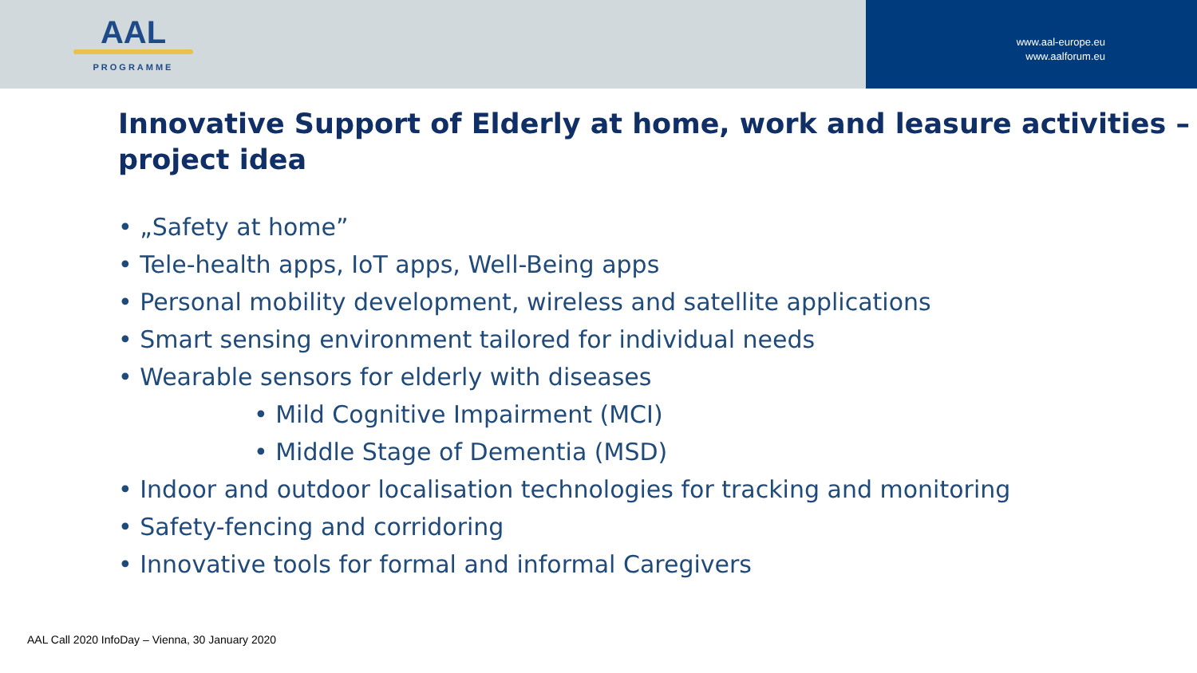AAL
PROGRAMME
www.aal-europe.eu
www.aalforum.eu
Innovative Support of Elderly at home, work and leasure activities – project idea
• „Safety at home”
• Tele-health apps, IoT apps, Well-Being apps
• Personal mobility development, wireless and satellite applications
• Smart sensing environment tailored for individual needs
• Wearable sensors for elderly with diseases
• Mild Cognitive Impairment (MCI)
• Middle Stage of Dementia (MSD)
• Indoor and outdoor localisation technologies for tracking and monitoring
• Safety-fencing and corridoring
• Innovative tools for formal and informal Caregivers
AAL Call 2020 InfoDay – Vienna, 30 January 2020